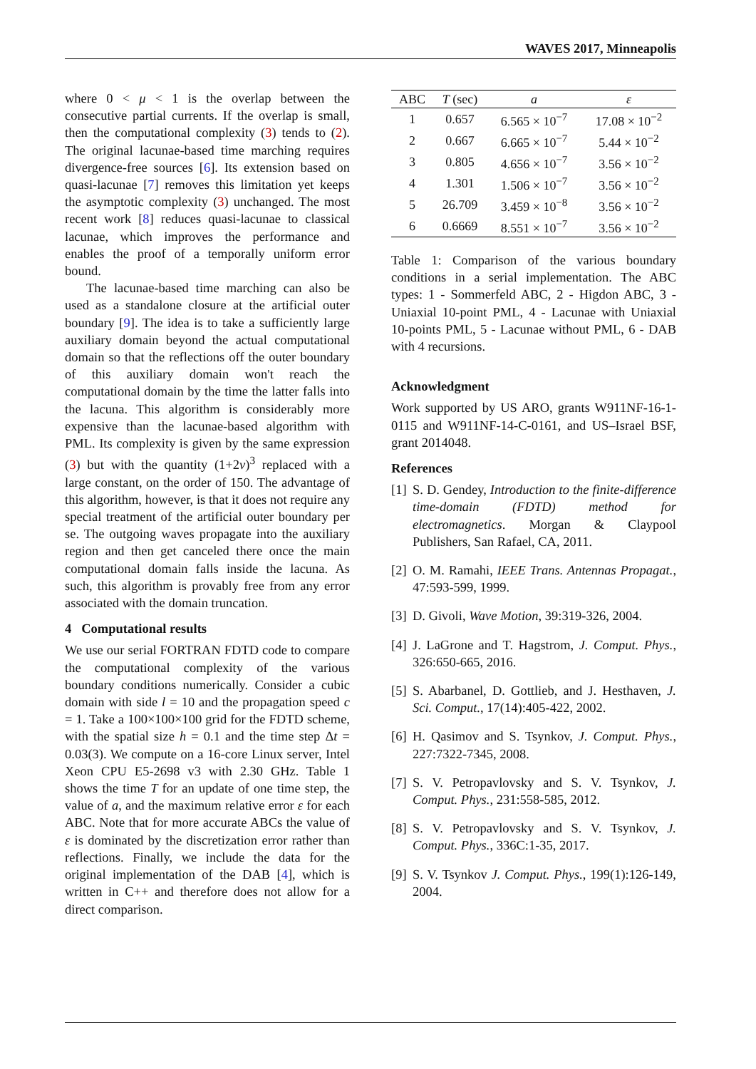WAVES 2017, Minneapolis
where 0 < μ < 1 is the overlap between the consecutive partial currents. If the overlap is small, then the computational complexity (3) tends to (2). The original lacunae-based time marching requires divergence-free sources [6]. Its extension based on quasi-lacunae [7] removes this limitation yet keeps the asymptotic complexity (3) unchanged. The most recent work [8] reduces quasi-lacunae to classical lacunae, which improves the performance and enables the proof of a temporally uniform error bound.
The lacunae-based time marching can also be used as a standalone closure at the artificial outer boundary [9]. The idea is to take a sufficiently large auxiliary domain beyond the actual computational domain so that the reflections off the outer boundary of this auxiliary domain won't reach the computational domain by the time the latter falls into the lacuna. This algorithm is considerably more expensive than the lacunae-based algorithm with PML. Its complexity is given by the same expression (3) but with the quantity (1+2ν)<sup>3</sup> replaced with a large constant, on the order of 150. The advantage of this algorithm, however, is that it does not require any special treatment of the artificial outer boundary per se. The outgoing waves propagate into the auxiliary region and then get canceled there once the main computational domain falls inside the lacuna. As such, this algorithm is provably free from any error associated with the domain truncation.
4 Computational results
We use our serial FORTRAN FDTD code to compare the computational complexity of the various boundary conditions numerically. Consider a cubic domain with side l = 10 and the propagation speed c = 1. Take a 100×100×100 grid for the FDTD scheme, with the spatial size h = 0.1 and the time step Δt = 0.03(3). We compute on a 16-core Linux server, Intel Xeon CPU E5-2698 v3 with 2.30 GHz. Table 1 shows the time T for an update of one time step, the value of a, and the maximum relative error ε for each ABC. Note that for more accurate ABCs the value of ε is dominated by the discretization error rather than reflections. Finally, we include the data for the original implementation of the DAB [4], which is written in C++ and therefore does not allow for a direct comparison.
| ABC | T (sec) | a | ε |
| --- | --- | --- | --- |
| 1 | 0.657 | 6.565 × 10<sup>−7</sup> | 17.08 × 10<sup>−2</sup> |
| 2 | 0.667 | 6.665 × 10<sup>−7</sup> | 5.44 × 10<sup>−2</sup> |
| 3 | 0.805 | 4.656 × 10<sup>−7</sup> | 3.56 × 10<sup>−2</sup> |
| 4 | 1.301 | 1.506 × 10<sup>−7</sup> | 3.56 × 10<sup>−2</sup> |
| 5 | 26.709 | 3.459 × 10<sup>−8</sup> | 3.56 × 10<sup>−2</sup> |
| 6 | 0.6669 | 8.551 × 10<sup>−7</sup> | 3.56 × 10<sup>−2</sup> |
Table 1: Comparison of the various boundary conditions in a serial implementation. The ABC types: 1 - Sommerfeld ABC, 2 - Higdon ABC, 3 - Uniaxial 10-point PML, 4 - Lacunae with Uniaxial 10-points PML, 5 - Lacunae without PML, 6 - DAB with 4 recursions.
Acknowledgment
Work supported by US ARO, grants W911NF-16-1-0115 and W911NF-14-C-0161, and US–Israel BSF, grant 2014048.
References
[1]
S. D. Gendey, Introduction to the finite-difference time-domain (FDTD) method for electromagnetics. Morgan & Claypool Publishers, San Rafael, CA, 2011.
[2]
O. M. Ramahi, IEEE Trans. Antennas Propagat., 47:593-599, 1999.
[3]
D. Givoli, Wave Motion, 39:319-326, 2004.
[4]
J. LaGrone and T. Hagstrom, J. Comput. Phys., 326:650-665, 2016.
[5]
S. Abarbanel, D. Gottlieb, and J. Hesthaven, J. Sci. Comput., 17(14):405-422, 2002.
[6]
H. Qasimov and S. Tsynkov, J. Comput. Phys., 227:7322-7345, 2008.
[7]
S. V. Petropavlovsky and S. V. Tsynkov, J. Comput. Phys., 231:558-585, 2012.
[8]
S. V. Petropavlovsky and S. V. Tsynkov, J. Comput. Phys., 336C:1-35, 2017.
[9]
S. V. Tsynkov J. Comput. Phys., 199(1):126-149, 2004.